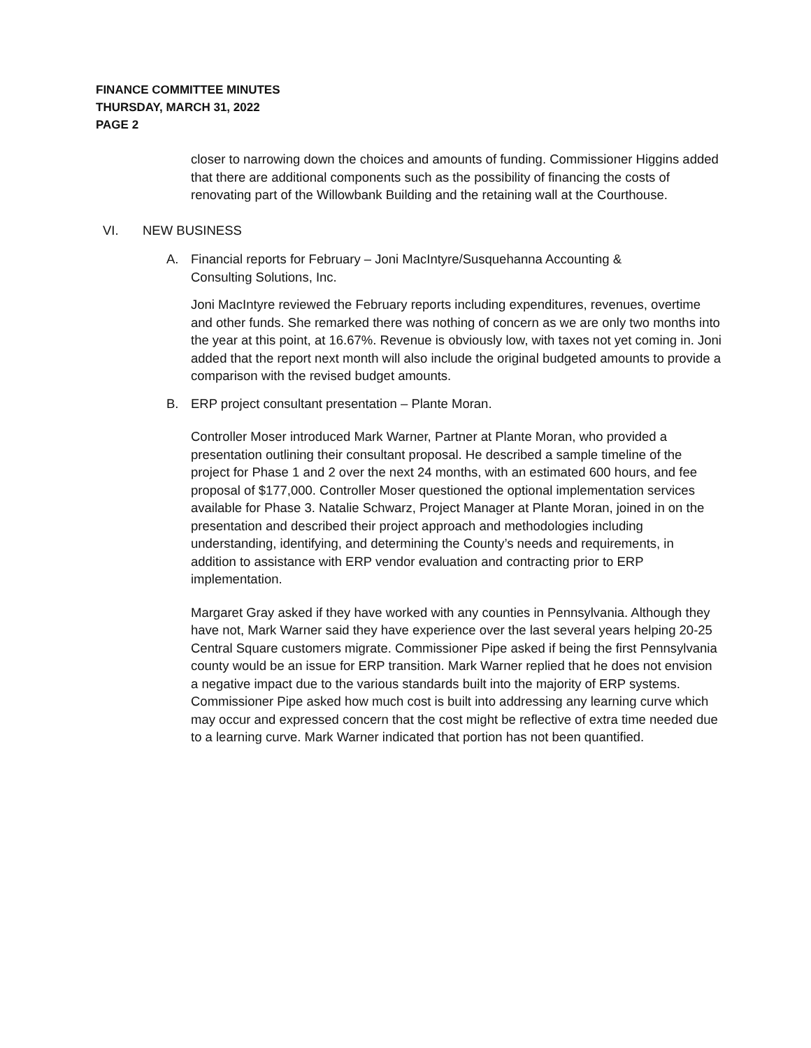FINANCE COMMITTEE MINUTES
THURSDAY, MARCH 31, 2022
PAGE 2
closer to narrowing down the choices and amounts of funding. Commissioner Higgins added that there are additional components such as the possibility of financing the costs of renovating part of the Willowbank Building and the retaining wall at the Courthouse.
VI. NEW BUSINESS
A. Financial reports for February – Joni MacIntyre/Susquehanna Accounting & Consulting Solutions, Inc.
Joni MacIntyre reviewed the February reports including expenditures, revenues, overtime and other funds. She remarked there was nothing of concern as we are only two months into the year at this point, at 16.67%. Revenue is obviously low, with taxes not yet coming in. Joni added that the report next month will also include the original budgeted amounts to provide a comparison with the revised budget amounts.
B. ERP project consultant presentation – Plante Moran.
Controller Moser introduced Mark Warner, Partner at Plante Moran, who provided a presentation outlining their consultant proposal. He described a sample timeline of the project for Phase 1 and 2 over the next 24 months, with an estimated 600 hours, and fee proposal of $177,000. Controller Moser questioned the optional implementation services available for Phase 3. Natalie Schwarz, Project Manager at Plante Moran, joined in on the presentation and described their project approach and methodologies including understanding, identifying, and determining the County’s needs and requirements, in addition to assistance with ERP vendor evaluation and contracting prior to ERP implementation.
Margaret Gray asked if they have worked with any counties in Pennsylvania. Although they have not, Mark Warner said they have experience over the last several years helping 20-25 Central Square customers migrate. Commissioner Pipe asked if being the first Pennsylvania county would be an issue for ERP transition. Mark Warner replied that he does not envision a negative impact due to the various standards built into the majority of ERP systems. Commissioner Pipe asked how much cost is built into addressing any learning curve which may occur and expressed concern that the cost might be reflective of extra time needed due to a learning curve. Mark Warner indicated that portion has not been quantified.